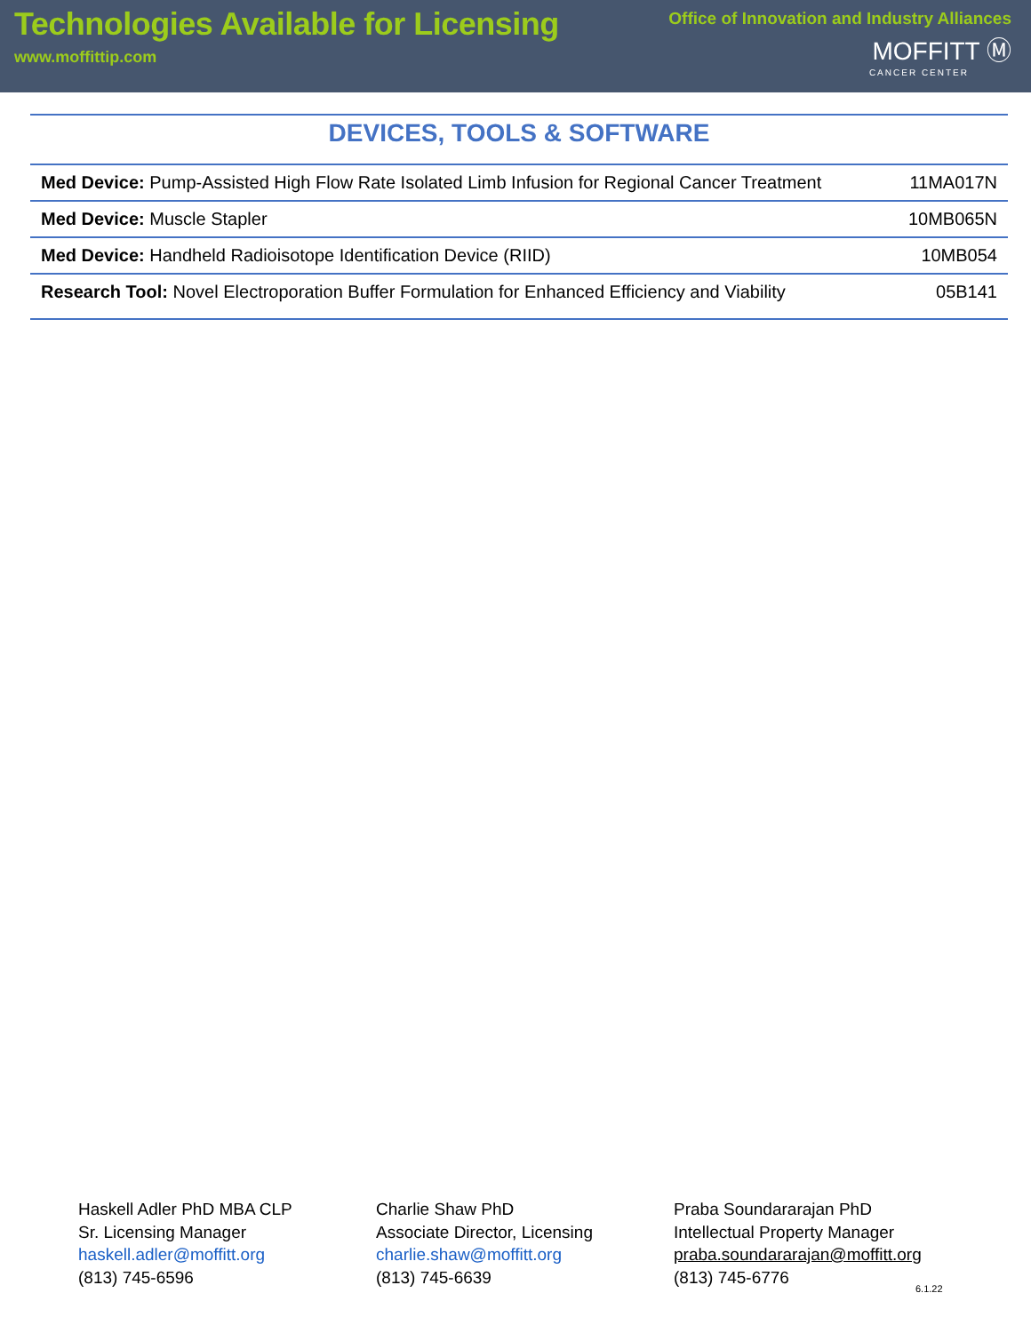Technologies Available for Licensing
www.moffittip.com
Office of Innovation and Industry Alliances
MOFFITT Ⓜ
CANCER CENTER
DEVICES, TOOLS & SOFTWARE
| Med Device: Pump-Assisted High Flow Rate Isolated Limb Infusion for Regional Cancer Treatment | 11MA017N |
| Med Device: Muscle Stapler | 10MB065N |
| Med Device: Handheld Radioisotope Identification Device (RIID) | 10MB054 |
| Research Tool: Novel Electroporation Buffer Formulation for Enhanced Efficiency and Viability | 05B141 |
Haskell Adler PhD MBA CLP
Sr. Licensing Manager
haskell.adler@moffitt.org
(813) 745-6596
Charlie Shaw PhD
Associate Director, Licensing
charlie.shaw@moffitt.org
(813) 745-6639
Praba Soundararajan PhD
Intellectual Property Manager
praba.soundararajan@moffitt.org
(813) 745-6776
6.1.22